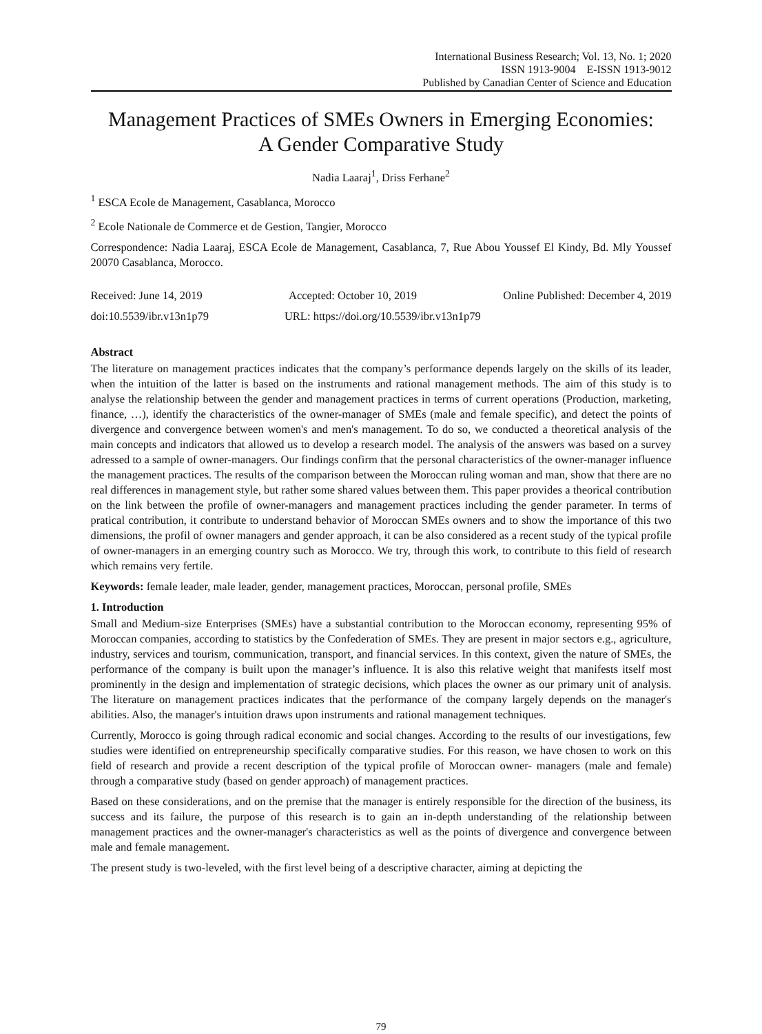International Business Research; Vol. 13, No. 1; 2020
ISSN 1913-9004 E-ISSN 1913-9012
Published by Canadian Center of Science and Education
Management Practices of SMEs Owners in Emerging Economies:
A Gender Comparative Study
Nadia Laaraj<sup>1</sup>, Driss Ferhane<sup>2</sup>
<sup>1</sup> ESCA Ecole de Management, Casablanca, Morocco
<sup>2</sup> Ecole Nationale de Commerce et de Gestion, Tangier, Morocco
Correspondence: Nadia Laaraj, ESCA Ecole de Management, Casablanca, 7, Rue Abou Youssef El Kindy, Bd. Mly Youssef 20070 Casablanca, Morocco.
Received: June 14, 2019 Accepted: October 10, 2019 Online Published: December 4, 2019
doi:10.5539/ibr.v13n1p79 URL: https://doi.org/10.5539/ibr.v13n1p79
Abstract
The literature on management practices indicates that the company’s performance depends largely on the skills of its leader, when the intuition of the latter is based on the instruments and rational management methods. The aim of this study is to analyse the relationship between the gender and management practices in terms of current operations (Production, marketing, finance, …), identify the characteristics of the owner-manager of SMEs (male and female specific), and detect the points of divergence and convergence between women's and men's management. To do so, we conducted a theoretical analysis of the main concepts and indicators that allowed us to develop a research model. The analysis of the answers was based on a survey adressed to a sample of owner-managers. Our findings confirm that the personal characteristics of the owner-manager influence the management practices. The results of the comparison between the Moroccan ruling woman and man, show that there are no real differences in management style, but rather some shared values between them. This paper provides a theorical contribution on the link between the profile of owner-managers and management practices including the gender parameter. In terms of pratical contribution, it contribute to understand behavior of Moroccan SMEs owners and to show the importance of this two dimensions, the profil of owner managers and gender approach, it can be also considered as a recent study of the typical profile of owner-managers in an emerging country such as Morocco. We try, through this work, to contribute to this field of research which remains very fertile.
Keywords: female leader, male leader, gender, management practices, Moroccan, personal profile, SMEs
1. Introduction
Small and Medium-size Enterprises (SMEs) have a substantial contribution to the Moroccan economy, representing 95% of Moroccan companies, according to statistics by the Confederation of SMEs. They are present in major sectors e.g., agriculture, industry, services and tourism, communication, transport, and financial services. In this context, given the nature of SMEs, the performance of the company is built upon the manager’s influence. It is also this relative weight that manifests itself most prominently in the design and implementation of strategic decisions, which places the owner as our primary unit of analysis. The literature on management practices indicates that the performance of the company largely depends on the manager's abilities. Also, the manager's intuition draws upon instruments and rational management techniques.
Currently, Morocco is going through radical economic and social changes. According to the results of our investigations, few studies were identified on entrepreneurship specifically comparative studies. For this reason, we have chosen to work on this field of research and provide a recent description of the typical profile of Moroccan owner- managers (male and female) through a comparative study (based on gender approach) of management practices.
Based on these considerations, and on the premise that the manager is entirely responsible for the direction of the business, its success and its failure, the purpose of this research is to gain an in-depth understanding of the relationship between management practices and the owner-manager's characteristics as well as the points of divergence and convergence between male and female management.
The present study is two-leveled, with the first level being of a descriptive character, aiming at depicting the
79